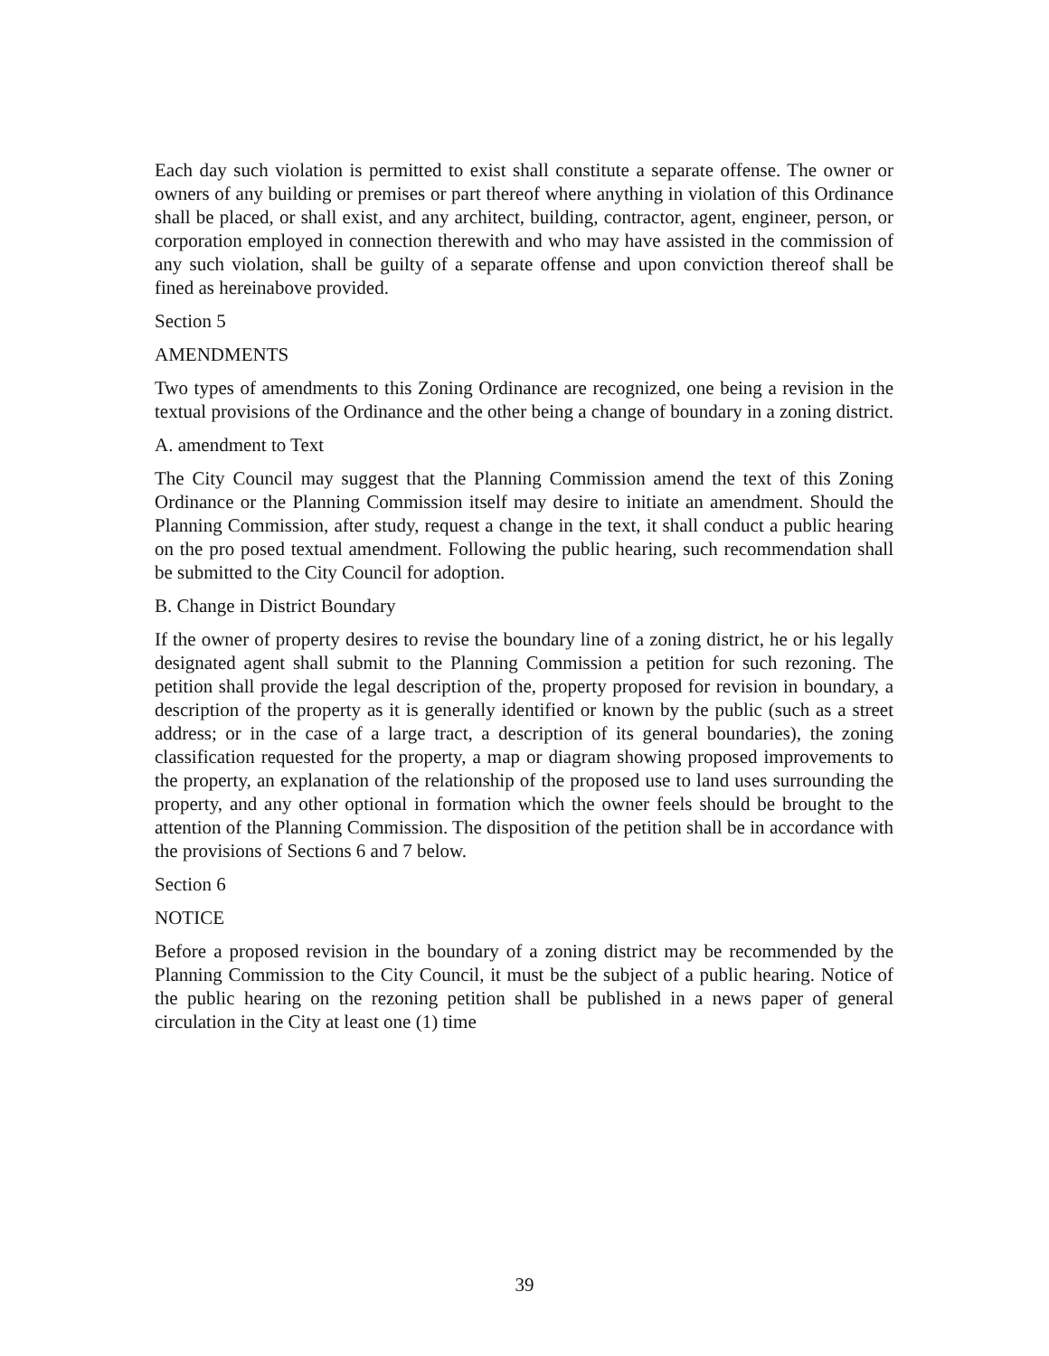Each day such violation is permitted to exist shall constitute a separate offense. The owner or owners of any building or premises or part thereof where anything in violation of this Ordinance shall be placed, or shall exist, and any architect, building, contractor, agent, engineer, person, or corporation employed in connection therewith and who may have assisted in the commission of any such violation, shall be guilty of a separate offense and upon conviction thereof shall be fined as hereinabove provided.
Section 5
AMENDMENTS
Two types of amendments to this Zoning Ordinance are recognized, one being a revision in the textual provisions of the Ordinance and the other being a change of boundary in a zoning district.
A. amendment to Text
The City Council may suggest that the Planning Commission amend the text of this Zoning Ordinance or the Planning Commission itself may desire to initiate an amendment. Should the Planning Commission, after study, request a change in the text, it shall conduct a public hearing on the pro posed textual amendment. Following the public hearing, such recommendation shall be submitted to the City Council for adoption.
B. Change in District Boundary
If the owner of property desires to revise the boundary line of a zoning district, he or his legally designated agent shall submit to the Planning Commission a petition for such rezoning. The petition shall provide the legal description of the, property proposed for revision in boundary, a description of the property as it is generally identified or known by the public (such as a street address; or in the case of a large tract, a description of its general boundaries), the zoning classification requested for the property, a map or diagram showing proposed improvements to the property, an explanation of the relationship of the proposed use to land uses surrounding the property, and any other optional in formation which the owner feels should be brought to the attention of the Planning Commission. The disposition of the petition shall be in accordance with the provisions of Sections 6 and 7 below.
Section 6
NOTICE
Before a proposed revision in the boundary of a zoning district may be recommended by the Planning Commission to the City Council, it must be the subject of a public hearing. Notice of the public hearing on the rezoning petition shall be published in a news paper of general circulation in the City at least one (1) time
39